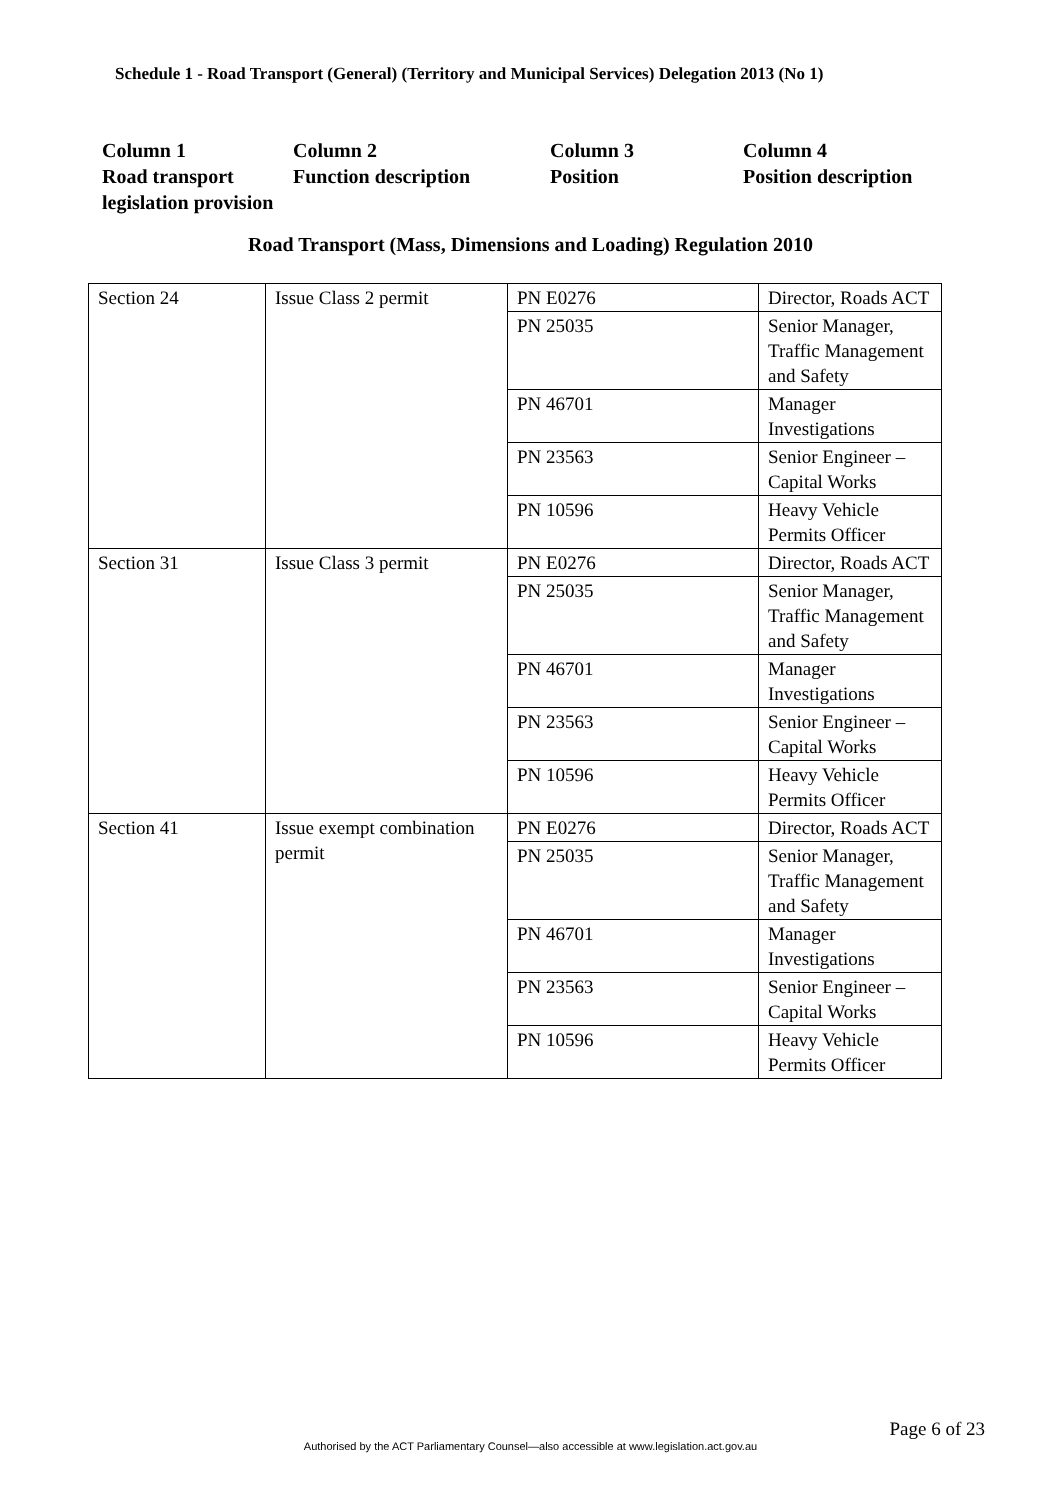Schedule 1 - Road Transport (General) (Territory and Municipal Services) Delegation 2013 (No 1)
Column 1
Road transport legislation provision
Column 2
Function description
Column 3
Position
Column 4
Position description
Road Transport (Mass, Dimensions and Loading) Regulation 2010
| Section 24 | Issue Class 2 permit | PN E0276 | Director, Roads ACT |
| | | PN 25035 | Senior Manager, Traffic Management and Safety |
| | | PN 46701 | Manager Investigations |
| | | PN 23563 | Senior Engineer – Capital Works |
| | | PN 10596 | Heavy Vehicle Permits Officer |
| Section 31 | Issue Class 3 permit | PN E0276 | Director, Roads ACT |
| | | PN 25035 | Senior Manager, Traffic Management and Safety |
| | | PN 46701 | Manager Investigations |
| | | PN 23563 | Senior Engineer – Capital Works |
| | | PN 10596 | Heavy Vehicle Permits Officer |
| Section 41 | Issue exempt combination permit | PN E0276 | Director, Roads ACT |
| | | PN 25035 | Senior Manager, Traffic Management and Safety |
| | | PN 46701 | Manager Investigations |
| | | PN 23563 | Senior Engineer – Capital Works |
| | | PN 10596 | Heavy Vehicle Permits Officer |
Page 6 of 23
Authorised by the ACT Parliamentary Counsel—also accessible at www.legislation.act.gov.au